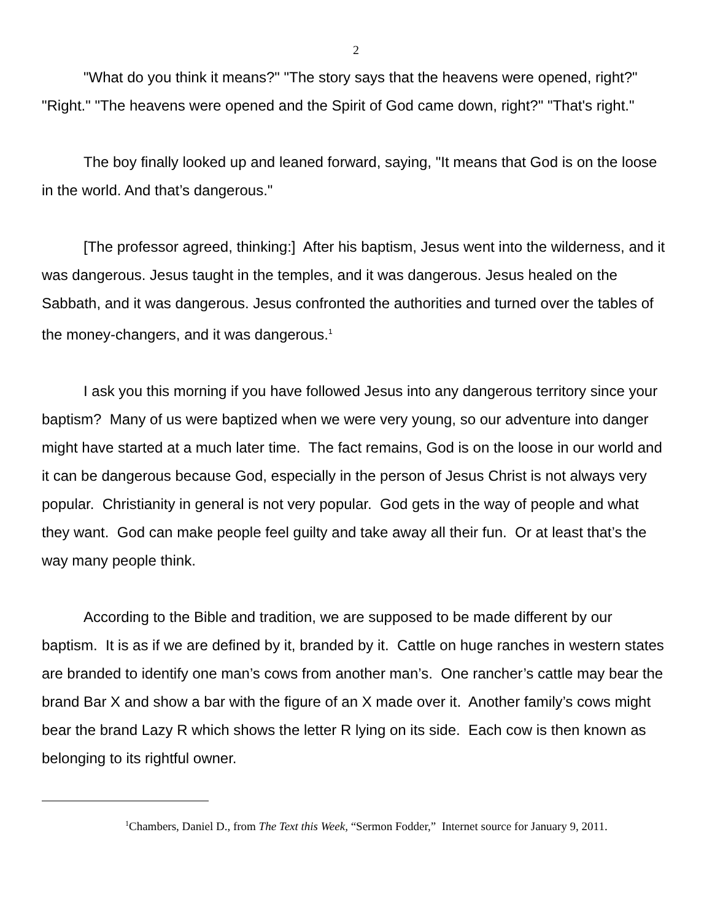2
"What do you think it means?" "The story says that the heavens were opened, right?" "Right." "The heavens were opened and the Spirit of God came down, right?" "That's right."
The boy finally looked up and leaned forward, saying, "It means that God is on the loose in the world. And that’s dangerous."
[The professor agreed, thinking:] After his baptism, Jesus went into the wilderness, and it was dangerous. Jesus taught in the temples, and it was dangerous. Jesus healed on the Sabbath, and it was dangerous. Jesus confronted the authorities and turned over the tables of the money-changers, and it was dangerous.<sup>1</sup>
I ask you this morning if you have followed Jesus into any dangerous territory since your baptism? Many of us were baptized when we were very young, so our adventure into danger might have started at a much later time. The fact remains, God is on the loose in our world and it can be dangerous because God, especially in the person of Jesus Christ is not always very popular. Christianity in general is not very popular. God gets in the way of people and what they want. God can make people feel guilty and take away all their fun. Or at least that’s the way many people think.
According to the Bible and tradition, we are supposed to be made different by our baptism. It is as if we are defined by it, branded by it. Cattle on huge ranches in western states are branded to identify one man’s cows from another man’s. One rancher’s cattle may bear the brand Bar X and show a bar with the figure of an X made over it. Another family’s cows might bear the brand Lazy R which shows the letter R lying on its side. Each cow is then known as belonging to its rightful owner.
<sup>1</sup> Chambers, Daniel D., from The Text this Week, “Sermon Fodder,” Internet source for January 9, 2011.